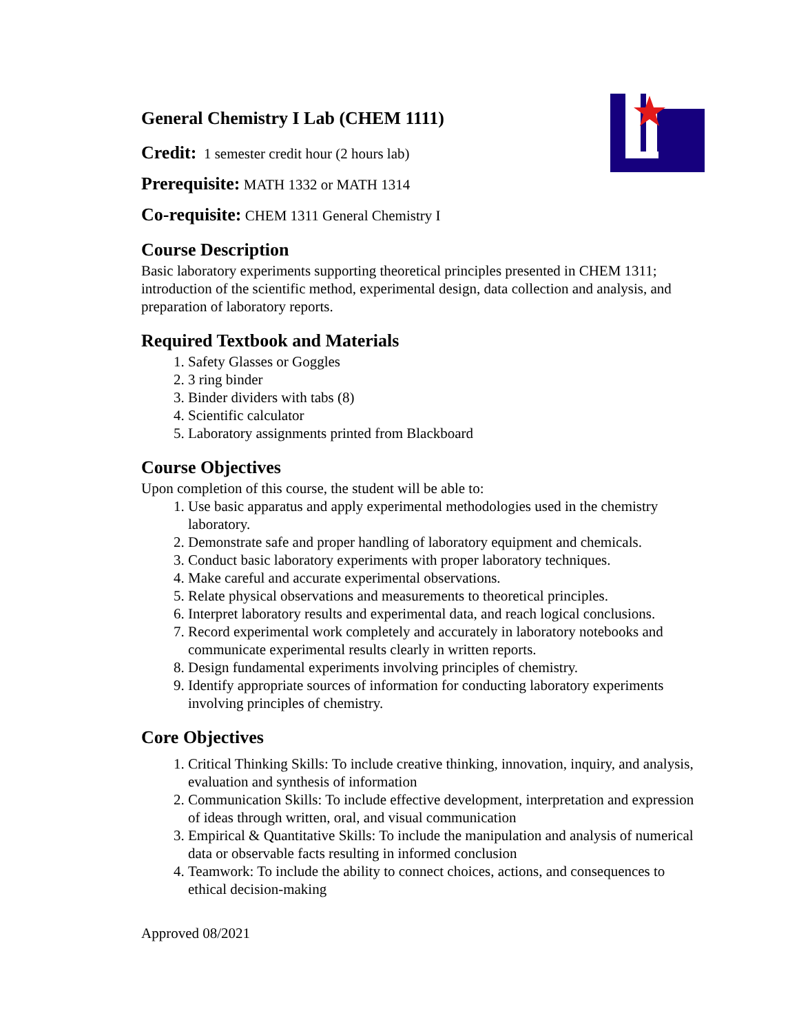General Chemistry I Lab (CHEM 1111)
Credit: 1 semester credit hour (2 hours lab)
Prerequisite: MATH 1332 or MATH 1314
Co-requisite: CHEM 1311 General Chemistry I
Course Description
Basic laboratory experiments supporting theoretical principles presented in CHEM 1311; introduction of the scientific method, experimental design, data collection and analysis, and preparation of laboratory reports.
Required Textbook and Materials
1. Safety Glasses or Goggles
2. 3 ring binder
3. Binder dividers with tabs (8)
4. Scientific calculator
5. Laboratory assignments printed from Blackboard
Course Objectives
Upon completion of this course, the student will be able to:
1. Use basic apparatus and apply experimental methodologies used in the chemistry laboratory.
2. Demonstrate safe and proper handling of laboratory equipment and chemicals.
3. Conduct basic laboratory experiments with proper laboratory techniques.
4. Make careful and accurate experimental observations.
5. Relate physical observations and measurements to theoretical principles.
6. Interpret laboratory results and experimental data, and reach logical conclusions.
7. Record experimental work completely and accurately in laboratory notebooks and communicate experimental results clearly in written reports.
8. Design fundamental experiments involving principles of chemistry.
9. Identify appropriate sources of information for conducting laboratory experiments involving principles of chemistry.
Core Objectives
1. Critical Thinking Skills: To include creative thinking, innovation, inquiry, and analysis, evaluation and synthesis of information
2. Communication Skills: To include effective development, interpretation and expression of ideas through written, oral, and visual communication
3. Empirical & Quantitative Skills: To include the manipulation and analysis of numerical data or observable facts resulting in informed conclusion
4. Teamwork: To include the ability to connect choices, actions, and consequences to ethical decision-making
Approved 08/2021